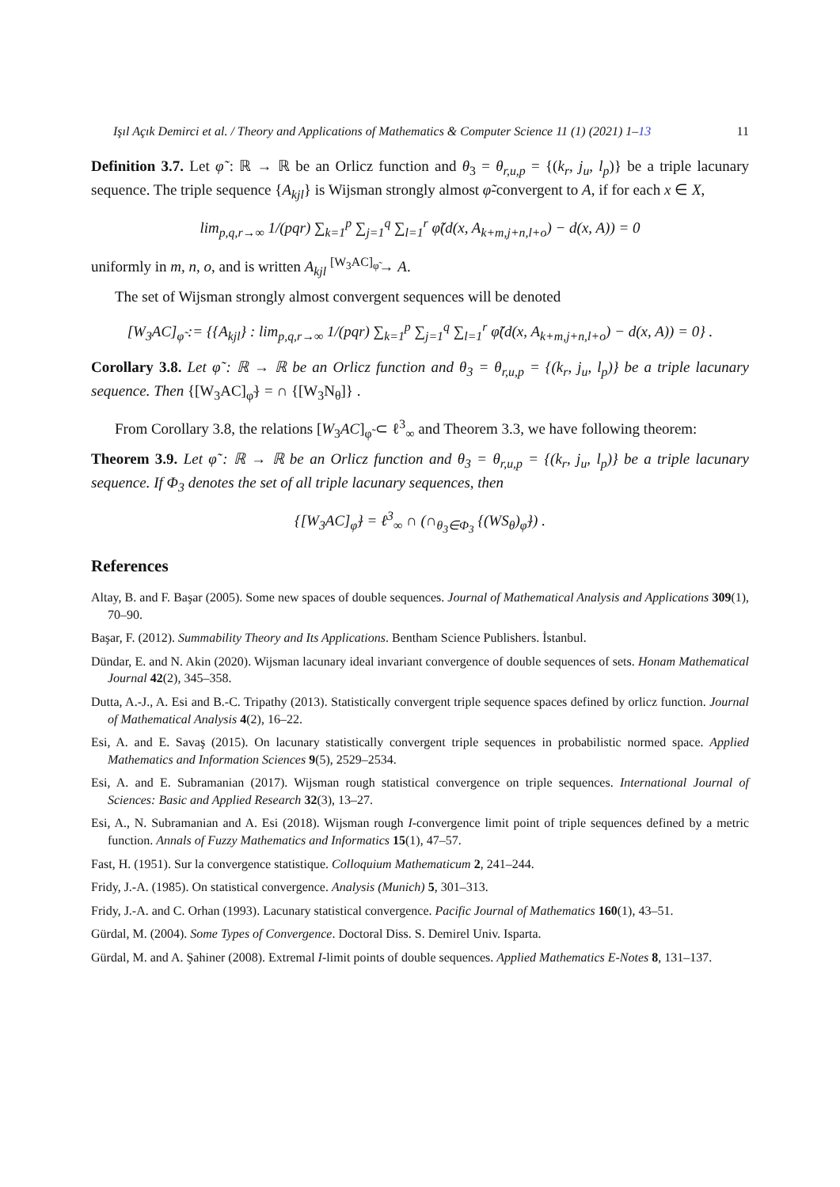Işıl Açık Demirci et al. / Theory and Applications of Mathematics & Computer Science 11 (1) (2021) 1–13 11
Definition 3.7. Let φ̃ : ℝ → ℝ be an Orlicz function and θ<sub>3</sub> = θ<sub>r,u,p</sub> = {(k<sub>r</sub>, j<sub>u</sub>, l<sub>p</sub>)} be a triple lacunary sequence. The triple sequence {A<sub>kjl</sub>} is Wijsman strongly almost φ̃-convergent to A, if for each x ∈ X,
lim<sub>p,q,r→∞</sub> 1/(pqr) ∑<sub>k=1</sub><sup>p</sup> ∑<sub>j=1</sub><sup>q</sup> ∑<sub>l=1</sub><sup>r</sup> φ̃(d(x, A<sub>k+m,j+n,l+o</sub>) − d(x, A)) = 0
uniformly in m, n, o, and is written A<sub>kjl</sub> <sup>[W<sub>3</sub>AC]<sub>φ̃</sub></sup>→ A.
The set of Wijsman strongly almost convergent sequences will be denoted
[W<sub>3</sub>AC]<sub>φ̃</sub> := {{A<sub>kjl</sub>} : lim<sub>p,q,r→∞</sub> 1/(pqr) ∑<sub>k=1</sub><sup>p</sup> ∑<sub>j=1</sub><sup>q</sup> ∑<sub>l=1</sub><sup>r</sup> φ̃(d(x, A<sub>k+m,j+n,l+o</sub>) − d(x, A)) = 0} .
Corollary 3.8. Let φ̃ : ℝ → ℝ be an Orlicz function and θ<sub>3</sub> = θ<sub>r,u,p</sub> = {(k<sub>r</sub>, j<sub>u</sub>, l<sub>p</sub>)} be a triple lacunary sequence. Then {[W<sub>3</sub>AC]<sub>φ̃</sub>} = ∩ {[W<sub>3</sub>N<sub>θ</sub>]} .
From Corollary 3.8, the relations [W<sub>3</sub>AC]<sub>φ̃</sub> ⊂ ℓ<sup>3</sup><sub>∞</sub> and Theorem 3.3, we have following theorem:
Theorem 3.9. Let φ̃ : ℝ → ℝ be an Orlicz function and θ<sub>3</sub> = θ<sub>r,u,p</sub> = {(k<sub>r</sub>, j<sub>u</sub>, l<sub>p</sub>)} be a triple lacunary sequence. If Φ<sub>3</sub> denotes the set of all triple lacunary sequences, then
{[W<sub>3</sub>AC]<sub>φ̃</sub>} = ℓ<sup>3</sup><sub>∞</sub> ∩ (∩<sub>θ<sub>3</sub>∈Φ<sub>3</sub></sub> {(WS<sub>θ</sub>)<sub>φ̃</sub>}) .
References
Altay, B. and F. Başar (2005). Some new spaces of double sequences. Journal of Mathematical Analysis and Applications 309(1), 70–90.
Başar, F. (2012). Summability Theory and Its Applications. Bentham Science Publishers. İstanbul.
Dündar, E. and N. Akin (2020). Wijsman lacunary ideal invariant convergence of double sequences of sets. Honam Mathematical Journal 42(2), 345–358.
Dutta, A.-J., A. Esi and B.-C. Tripathy (2013). Statistically convergent triple sequence spaces defined by orlicz function. Journal of Mathematical Analysis 4(2), 16–22.
Esi, A. and E. Savaş (2015). On lacunary statistically convergent triple sequences in probabilistic normed space. Applied Mathematics and Information Sciences 9(5), 2529–2534.
Esi, A. and E. Subramanian (2017). Wijsman rough statistical convergence on triple sequences. International Journal of Sciences: Basic and Applied Research 32(3), 13–27.
Esi, A., N. Subramanian and A. Esi (2018). Wijsman rough I-convergence limit point of triple sequences defined by a metric function. Annals of Fuzzy Mathematics and Informatics 15(1), 47–57.
Fast, H. (1951). Sur la convergence statistique. Colloquium Mathematicum 2, 241–244.
Fridy, J.-A. (1985). On statistical convergence. Analysis (Munich) 5, 301–313.
Fridy, J.-A. and C. Orhan (1993). Lacunary statistical convergence. Pacific Journal of Mathematics 160(1), 43–51.
Gürdal, M. (2004). Some Types of Convergence. Doctoral Diss. S. Demirel Univ. Isparta.
Gürdal, M. and A. Şahiner (2008). Extremal I-limit points of double sequences. Applied Mathematics E-Notes 8, 131–137.